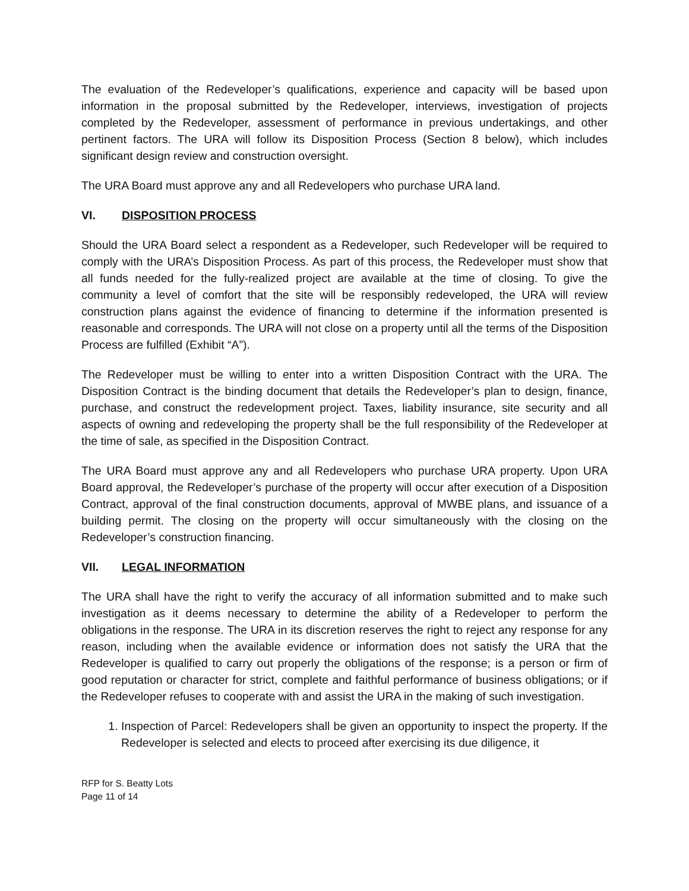The evaluation of the Redeveloper’s qualifications, experience and capacity will be based upon information in the proposal submitted by the Redeveloper, interviews, investigation of projects completed by the Redeveloper, assessment of performance in previous undertakings, and other pertinent factors. The URA will follow its Disposition Process (Section 8 below), which includes significant design review and construction oversight.
The URA Board must approve any and all Redevelopers who purchase URA land.
VI. DISPOSITION PROCESS
Should the URA Board select a respondent as a Redeveloper, such Redeveloper will be required to comply with the URA’s Disposition Process. As part of this process, the Redeveloper must show that all funds needed for the fully-realized project are available at the time of closing. To give the community a level of comfort that the site will be responsibly redeveloped, the URA will review construction plans against the evidence of financing to determine if the information presented is reasonable and corresponds. The URA will not close on a property until all the terms of the Disposition Process are fulfilled (Exhibit “A”).
The Redeveloper must be willing to enter into a written Disposition Contract with the URA. The Disposition Contract is the binding document that details the Redeveloper’s plan to design, finance, purchase, and construct the redevelopment project. Taxes, liability insurance, site security and all aspects of owning and redeveloping the property shall be the full responsibility of the Redeveloper at the time of sale, as specified in the Disposition Contract.
The URA Board must approve any and all Redevelopers who purchase URA property. Upon URA Board approval, the Redeveloper’s purchase of the property will occur after execution of a Disposition Contract, approval of the final construction documents, approval of MWBE plans, and issuance of a building permit. The closing on the property will occur simultaneously with the closing on the Redeveloper’s construction financing.
VII. LEGAL INFORMATION
The URA shall have the right to verify the accuracy of all information submitted and to make such investigation as it deems necessary to determine the ability of a Redeveloper to perform the obligations in the response. The URA in its discretion reserves the right to reject any response for any reason, including when the available evidence or information does not satisfy the URA that the Redeveloper is qualified to carry out properly the obligations of the response; is a person or firm of good reputation or character for strict, complete and faithful performance of business obligations; or if the Redeveloper refuses to cooperate with and assist the URA in the making of such investigation.
1. Inspection of Parcel: Redevelopers shall be given an opportunity to inspect the property. If the Redeveloper is selected and elects to proceed after exercising its due diligence, it
RFP for S. Beatty Lots
Page 11 of 14